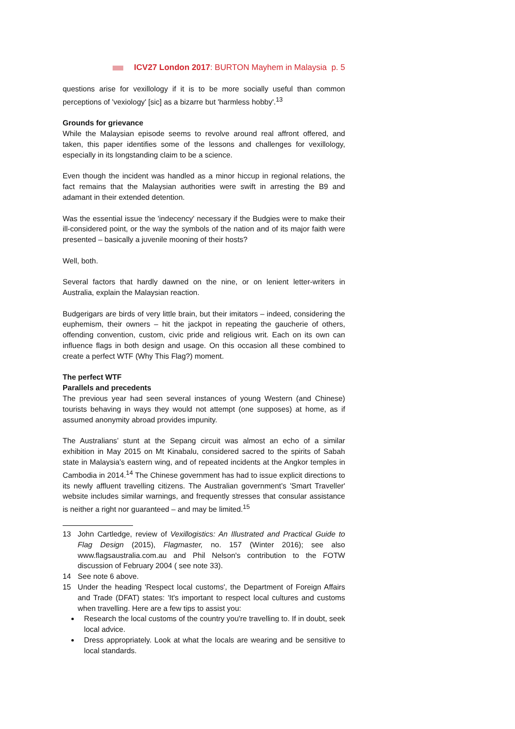ICV27 London 2017: BURTON Mayhem in Malaysia p. 5
questions arise for vexillology if it is to be more socially useful than common perceptions of 'vexiology' [sic] as a bizarre but 'harmless hobby'.<sup>13</sup>
Grounds for grievance
While the Malaysian episode seems to revolve around real affront offered, and taken, this paper identifies some of the lessons and challenges for vexillology, especially in its longstanding claim to be a science.
Even though the incident was handled as a minor hiccup in regional relations, the fact remains that the Malaysian authorities were swift in arresting the B9 and adamant in their extended detention.
Was the essential issue the 'indecency' necessary if the Budgies were to make their ill-considered point, or the way the symbols of the nation and of its major faith were presented – basically a juvenile mooning of their hosts?
Well, both.
Several factors that hardly dawned on the nine, or on lenient letter-writers in Australia, explain the Malaysian reaction.
Budgerigars are birds of very little brain, but their imitators – indeed, considering the euphemism, their owners – hit the jackpot in repeating the gaucherie of others, offending convention, custom, civic pride and religious writ. Each on its own can influence flags in both design and usage. On this occasion all these combined to create a perfect WTF (Why This Flag?) moment.
The perfect WTF
Parallels and precedents
The previous year had seen several instances of young Western (and Chinese) tourists behaving in ways they would not attempt (one supposes) at home, as if assumed anonymity abroad provides impunity.
The Australians’ stunt at the Sepang circuit was almost an echo of a similar exhibition in May 2015 on Mt Kinabalu, considered sacred to the spirits of Sabah state in Malaysia’s eastern wing, and of repeated incidents at the Angkor temples in Cambodia in 2014.<sup>14</sup> The Chinese government has had to issue explicit directions to its newly affluent travelling citizens. The Australian government’s 'Smart Traveller' website includes similar warnings, and frequently stresses that consular assistance is neither a right nor guaranteed – and may be limited.<sup>15</sup>
13 John Cartledge, review of Vexillogistics: An Illustrated and Practical Guide to Flag Design (2015), Flagmaster, no. 157 (Winter 2016); see also www.flagsaustralia.com.au and Phil Nelson's contribution to the FOTW discussion of February 2004 ( see note 33).
14 See note 6 above.
15 Under the heading 'Respect local customs', the Department of Foreign Affairs and Trade (DFAT) states: 'It's important to respect local cultures and customs when travelling. Here are a few tips to assist you:
Research the local customs of the country you're travelling to. If in doubt, seek local advice.
Dress appropriately. Look at what the locals are wearing and be sensitive to local standards.